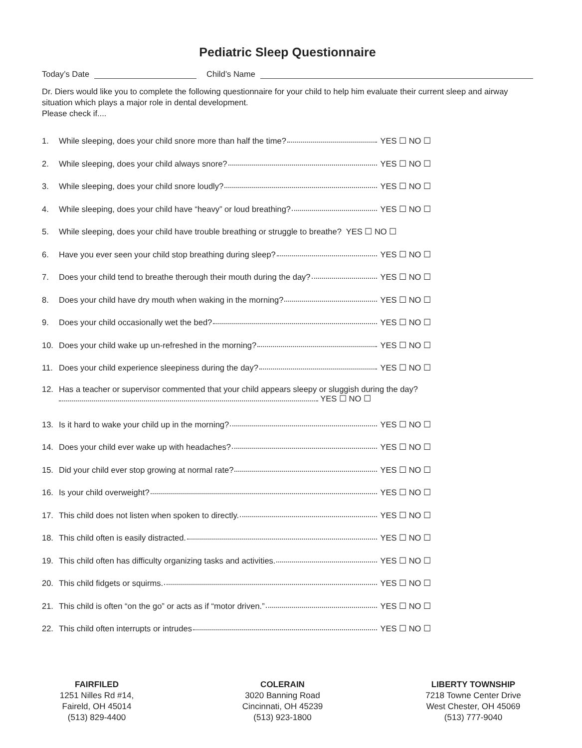Pediatric Sleep Questionnaire
Today’s Date Child’s Name
Dr. Diers would like you to complete the following questionnaire for your child to help him evaluate their current sleep and airway situation which plays a major role in dental development.
Please check if....
1. While sleeping, does your child snore more than half the time? YES ☐ NO ☐
2. While sleeping, does your child always snore? YES ☐ NO ☐
3. While sleeping, does your child snore loudly? YES ☐ NO ☐
4. While sleeping, does your child have “heavy” or loud breathing? YES ☐ NO ☐
5. While sleeping, does your child have trouble breathing or struggle to breathe? YES ☐ NO ☐
6. Have you ever seen your child stop breathing during sleep? YES ☐ NO ☐
7. Does your child tend to breathe therough their mouth during the day? YES ☐ NO ☐
8. Does your child have dry mouth when waking in the morning? YES ☐ NO ☐
9. Does your child occasionally wet the bed? YES ☐ NO ☐
10. Does your child wake up un-refreshed in the morning? YES ☐ NO ☐
11. Does your child experience sleepiness during the day? YES ☐ NO ☐
12. Has a teacher or supervisor commented that your child appears sleepy or sluggish during the day?
YES ☐ NO ☐
13. Is it hard to wake your child up in the morning? YES ☐ NO ☐
14. Does your child ever wake up with headaches? YES ☐ NO ☐
15. Did your child ever stop growing at normal rate? YES ☐ NO ☐
16. Is your child overweight? YES ☐ NO ☐
17. This child does not listen when spoken to directly. YES ☐ NO ☐
18. This child often is easily distracted. YES ☐ NO ☐
19. This child often has difficulty organizing tasks and activities. YES ☐ NO ☐
20. This child fidgets or squirms. YES ☐ NO ☐
21. This child is often “on the go” or acts as if “motor driven.” YES ☐ NO ☐
22. This child often interrupts or intrudes YES ☐ NO ☐
FAIRFILED
1251 Nilles Rd #14,
Faireld, OH 45014
(513) 829-4400
COLERAIN
3020 Banning Road
Cincinnati, OH 45239
(513) 923-1800
LIBERTY TOWNSHIP
7218 Towne Center Drive
West Chester, OH 45069
(513) 777-9040